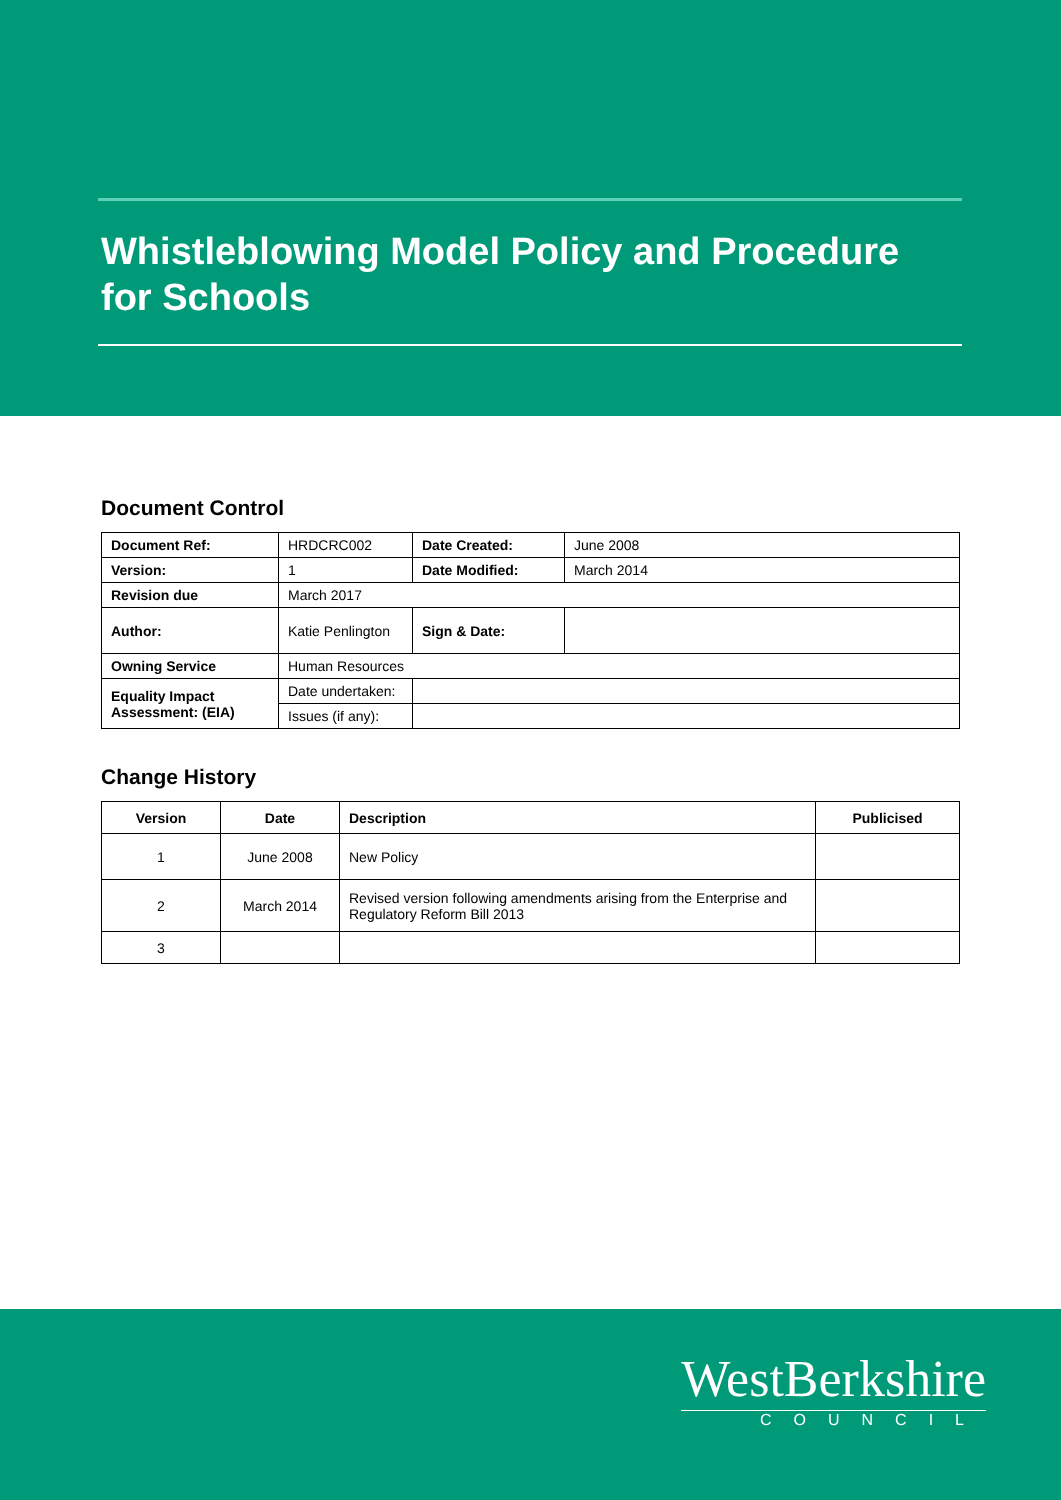Whistleblowing Model Policy and Procedure
for Schools
Document Control
| Document Ref: | HRDCRC002 | | Date Created: | June 2008 |
| Version: | 1 | | Date Modified: | March 2014 |
| Revision due | March 2017 | | | |
| Author: | Katie Penlington | | Sign & Date: | |
| Owning Service | Human Resources | | | |
| Equality Impact Assessment: (EIA) | Date undertaken: | | | |
| | Issues (if any): | | | |
Change History
| Version | Date | Description | Publicised |
| --- | --- | --- | --- |
| 1 | June 2008 | New Policy | |
| 2 | March 2014 | Revised version following amendments arising from the Enterprise and Regulatory Reform Bill 2013 | |
| 3 | | | |
WestBerkshire
COUNCIL